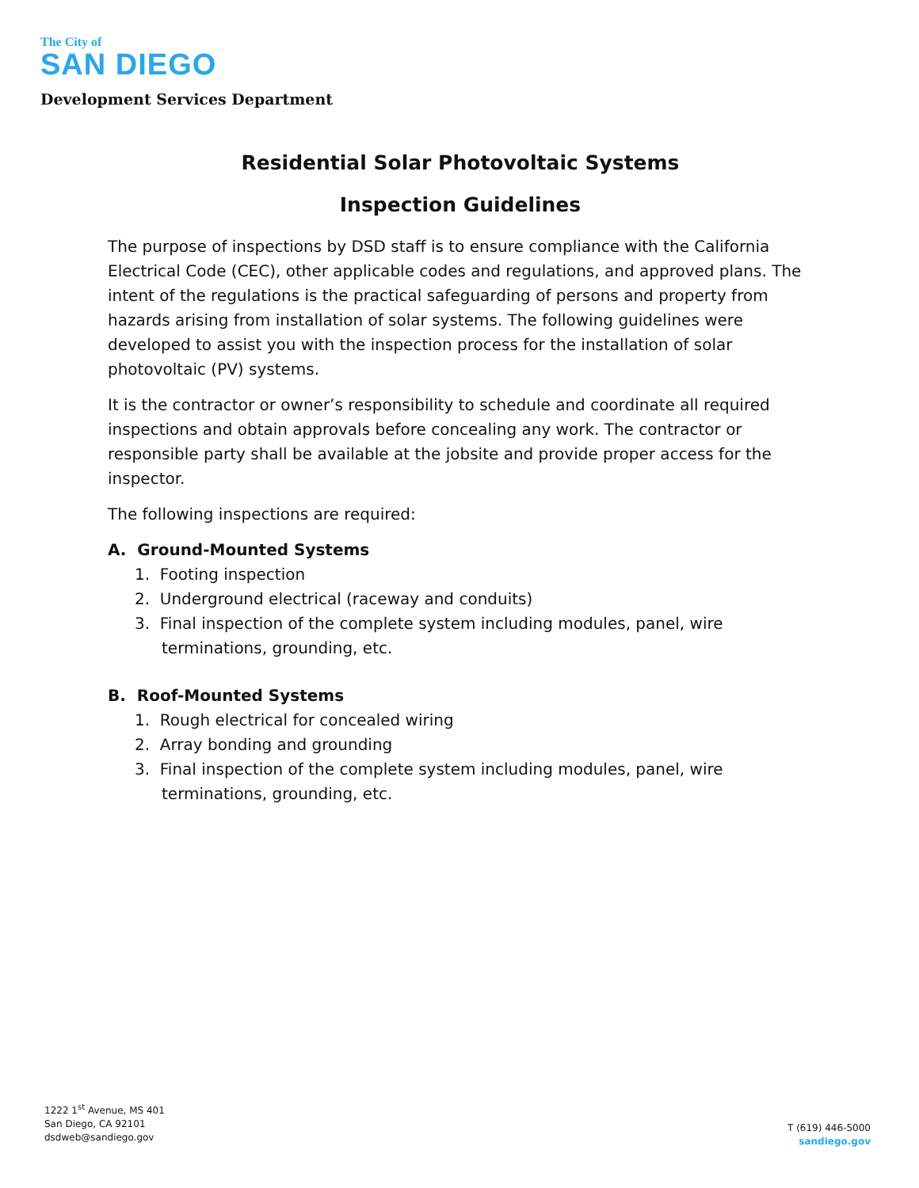The City of
SAN DIEGO
Development Services Department
Residential Solar Photovoltaic Systems
Inspection Guidelines
The purpose of inspections by DSD staff is to ensure compliance with the California Electrical Code (CEC), other applicable codes and regulations, and approved plans. The intent of the regulations is the practical safeguarding of persons and property from hazards arising from installation of solar systems. The following guidelines were developed to assist you with the inspection process for the installation of solar photovoltaic (PV) systems.
It is the contractor or owner’s responsibility to schedule and coordinate all required inspections and obtain approvals before concealing any work. The contractor or responsible party shall be available at the jobsite and provide proper access for the inspector.
The following inspections are required:
A. Ground-Mounted Systems
1. Footing inspection
2. Underground electrical (raceway and conduits)
3. Final inspection of the complete system including modules, panel, wire terminations, grounding, etc.
B. Roof-Mounted Systems
1. Rough electrical for concealed wiring
2. Array bonding and grounding
3. Final inspection of the complete system including modules, panel, wire terminations, grounding, etc.
1222 1<sup>st</sup> Avenue, MS 401
San Diego, CA 92101
dsdweb@sandiego.gov
T (619) 446-5000
sandiego.gov